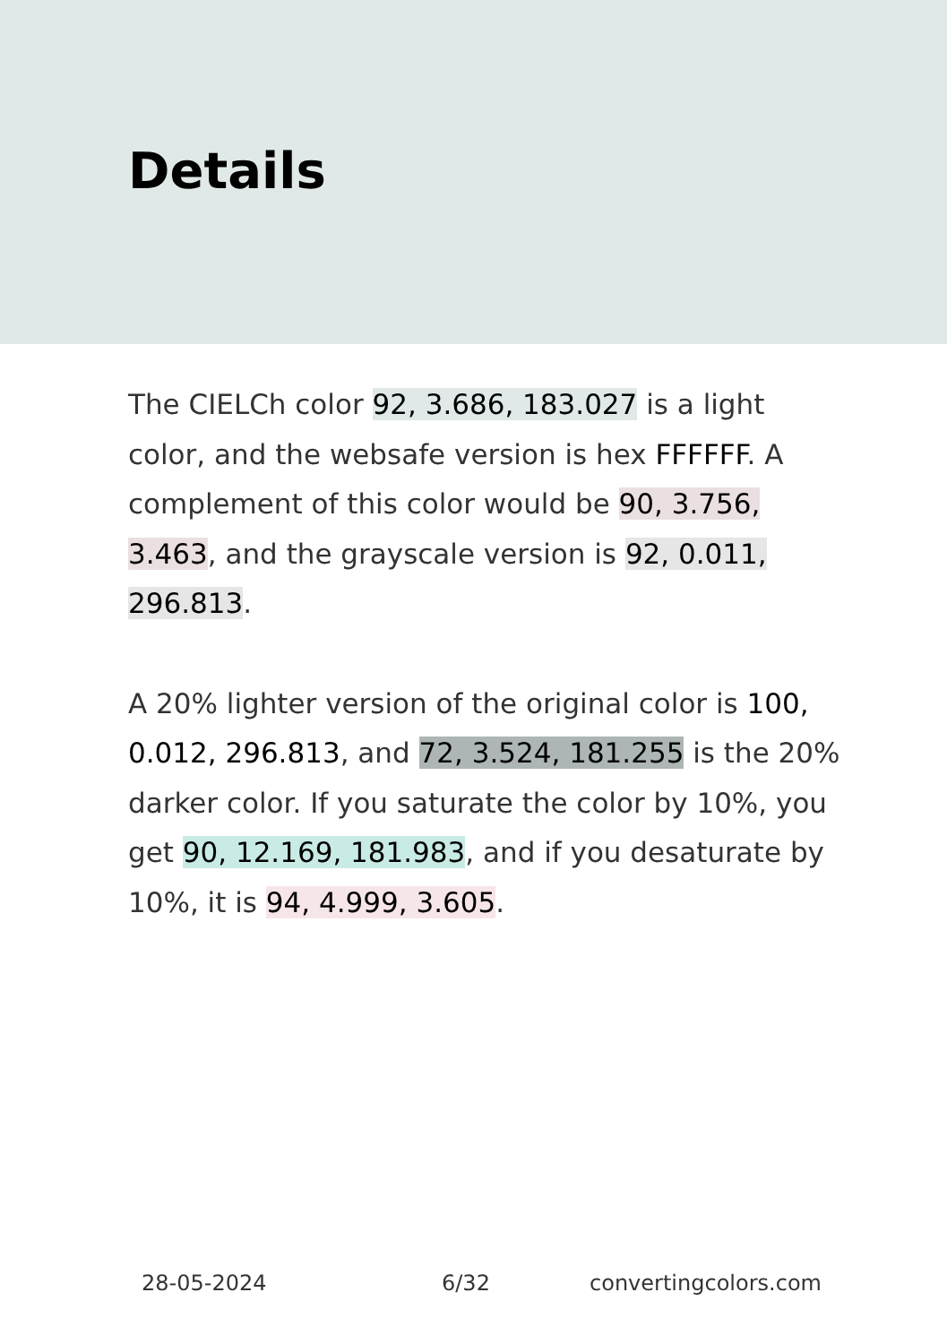Details
The CIELCh color 92, 3.686, 183.027 is a light color, and the websafe version is hex FFFFFF. A complement of this color would be 90, 3.756, 3.463, and the grayscale version is 92, 0.011, 296.813.
A 20% lighter version of the original color is 100, 0.012, 296.813, and 72, 3.524, 181.255 is the 20% darker color. If you saturate the color by 10%, you get 90, 12.169, 181.983, and if you desaturate by 10%, it is 94, 4.999, 3.605.
28-05-2024 6/32 convertingcolors.com